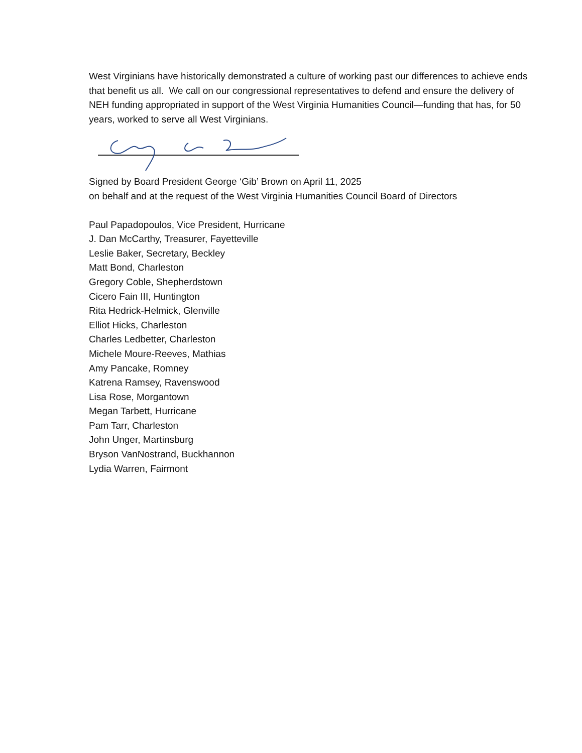West Virginians have historically demonstrated a culture of working past our differences to achieve ends that benefit us all. We call on our congressional representatives to defend and ensure the delivery of NEH funding appropriated in support of the West Virginia Humanities Council—funding that has, for 50 years, worked to serve all West Virginians.
Signed by Board President George ‘Gib’ Brown on April 11, 2025
on behalf and at the request of the West Virginia Humanities Council Board of Directors
Paul Papadopoulos, Vice President, Hurricane
J. Dan McCarthy, Treasurer, Fayetteville
Leslie Baker, Secretary, Beckley
Matt Bond, Charleston
Gregory Coble, Shepherdstown
Cicero Fain III, Huntington
Rita Hedrick-Helmick, Glenville
Elliot Hicks, Charleston
Charles Ledbetter, Charleston
Michele Moure-Reeves, Mathias
Amy Pancake, Romney
Katrena Ramsey, Ravenswood
Lisa Rose, Morgantown
Megan Tarbett, Hurricane
Pam Tarr, Charleston
John Unger, Martinsburg
Bryson VanNostrand, Buckhannon
Lydia Warren, Fairmont